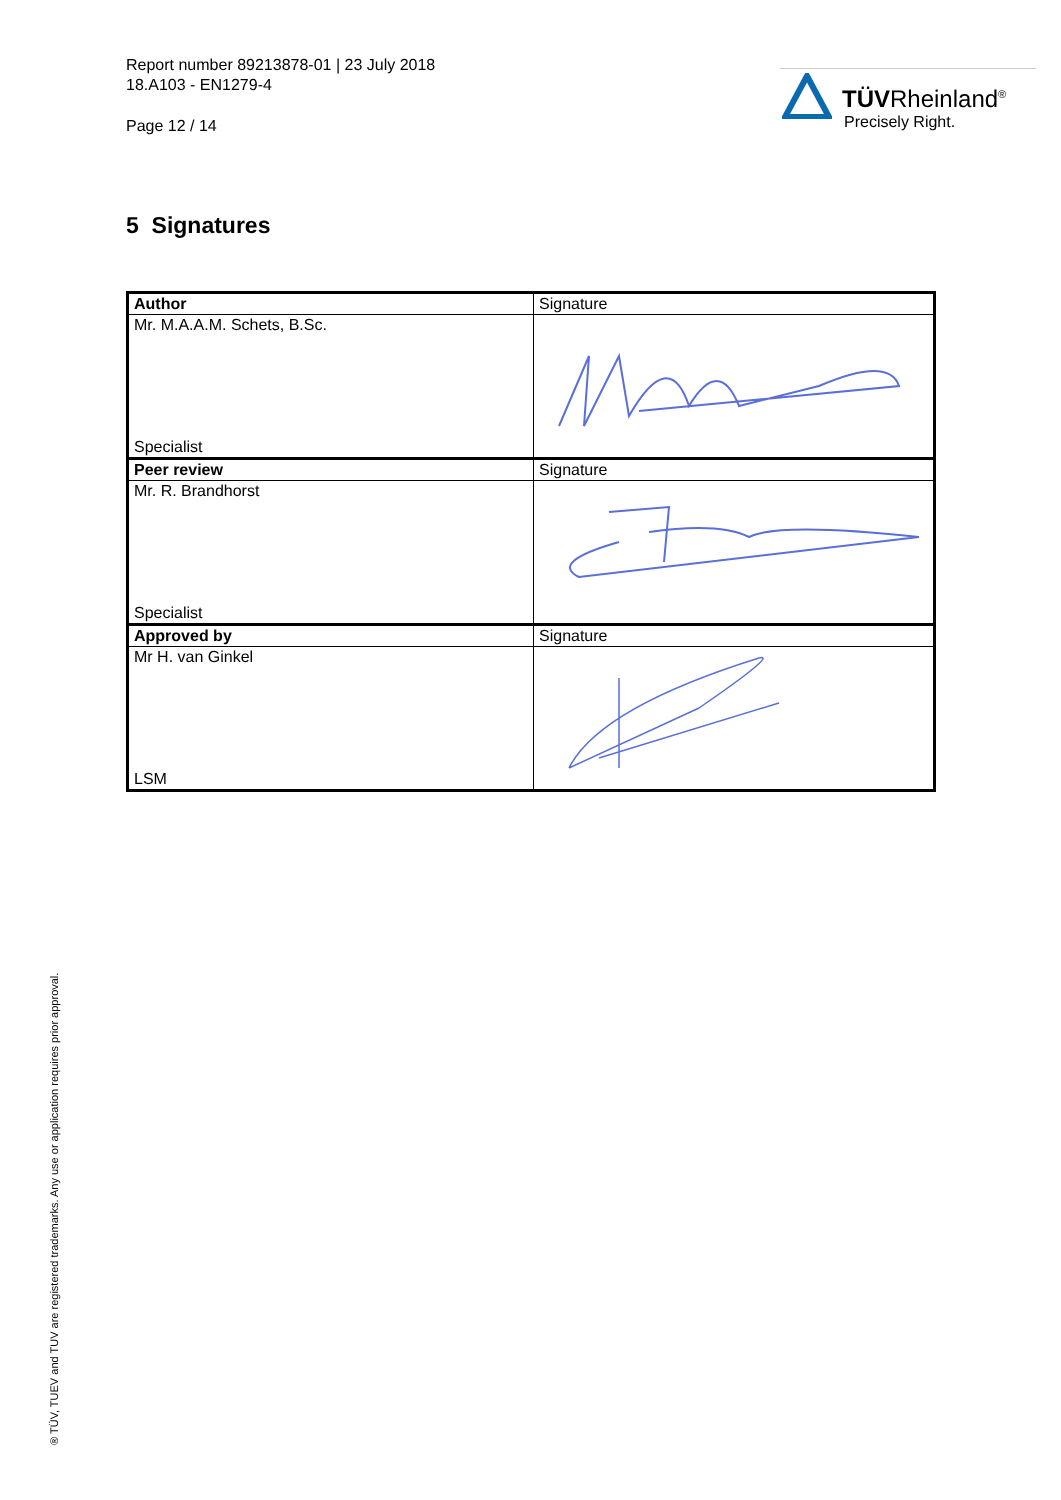Report number 89213878-01 | 23 July 2018
18.A103 - EN1279-4
Page 12 / 14
TÜVRheinland<sup>®</sup>
Precisely Right.
5 Signatures
| Author | Signature |
| Mr. M.A.A.M. Schets, B.Sc. Specialist | |
| Peer review | Signature |
| Mr. R. Brandhorst Specialist | |
| Approved by | Signature |
| Mr H. van Ginkel LSM | |
® TÜV, TUEV and TUV are registered trademarks. Any use or application requires prior approval.